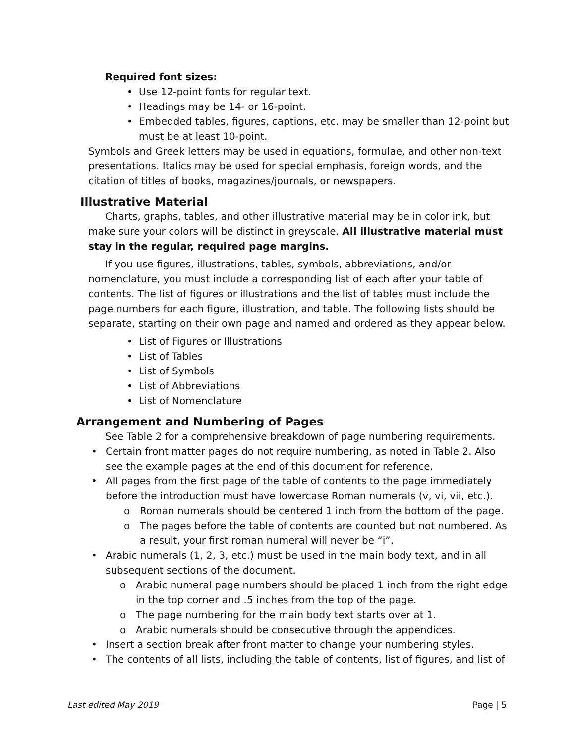Required font sizes:
• Use 12-point fonts for regular text.
• Headings may be 14- or 16-point.
• Embedded tables, figures, captions, etc. may be smaller than 12-point but must be at least 10-point.
Symbols and Greek letters may be used in equations, formulae, and other non-text presentations. Italics may be used for special emphasis, foreign words, and the citation of titles of books, magazines/journals, or newspapers.
Illustrative Material
Charts, graphs, tables, and other illustrative material may be in color ink, but make sure your colors will be distinct in greyscale. All illustrative material must stay in the regular, required page margins.
If you use figures, illustrations, tables, symbols, abbreviations, and/or nomenclature, you must include a corresponding list of each after your table of contents. The list of figures or illustrations and the list of tables must include the page numbers for each figure, illustration, and table. The following lists should be separate, starting on their own page and named and ordered as they appear below.
• List of Figures or Illustrations
• List of Tables
• List of Symbols
• List of Abbreviations
• List of Nomenclature
Arrangement and Numbering of Pages
See Table 2 for a comprehensive breakdown of page numbering requirements.
• Certain front matter pages do not require numbering, as noted in Table 2. Also see the example pages at the end of this document for reference.
• All pages from the first page of the table of contents to the page immediately before the introduction must have lowercase Roman numerals (v, vi, vii, etc.).
o Roman numerals should be centered 1 inch from the bottom of the page.
o The pages before the table of contents are counted but not numbered. As a result, your first roman numeral will never be “i”.
• Arabic numerals (1, 2, 3, etc.) must be used in the main body text, and in all subsequent sections of the document.
o Arabic numeral page numbers should be placed 1 inch from the right edge in the top corner and .5 inches from the top of the page.
o The page numbering for the main body text starts over at 1.
o Arabic numerals should be consecutive through the appendices.
• Insert a section break after front matter to change your numbering styles.
• The contents of all lists, including the table of contents, list of figures, and list of
Last edited May 2019 Page | 5